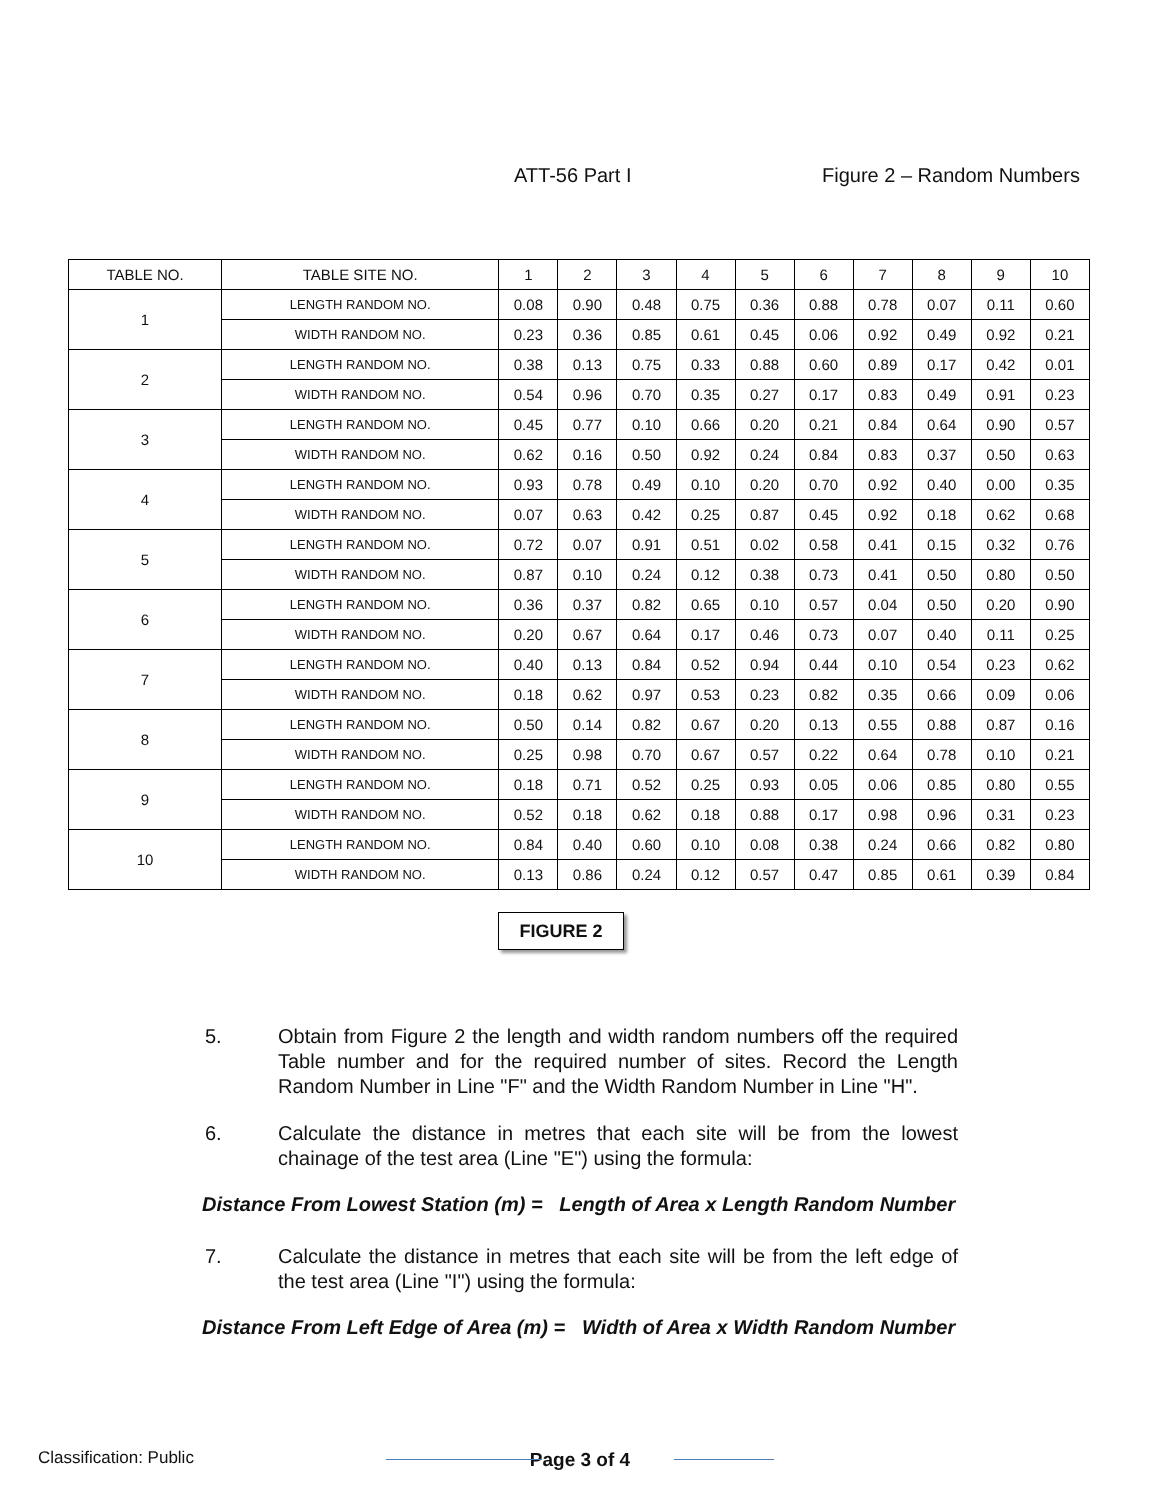ATT-56 Part I Figure 2 – Random Numbers
| TABLE NO. | TABLE SITE NO. | 1 | 2 | 3 | 4 | 5 | 6 | 7 | 8 | 9 | 10 |
| --- | --- | --- | --- | --- | --- | --- | --- | --- | --- | --- | --- |
| 1 | LENGTH RANDOM NO. | 0.08 | 0.90 | 0.48 | 0.75 | 0.36 | 0.88 | 0.78 | 0.07 | 0.11 | 0.60 |
| | WIDTH RANDOM NO. | 0.23 | 0.36 | 0.85 | 0.61 | 0.45 | 0.06 | 0.92 | 0.49 | 0.92 | 0.21 |
| 2 | LENGTH RANDOM NO. | 0.38 | 0.13 | 0.75 | 0.33 | 0.88 | 0.60 | 0.89 | 0.17 | 0.42 | 0.01 |
| | WIDTH RANDOM NO. | 0.54 | 0.96 | 0.70 | 0.35 | 0.27 | 0.17 | 0.83 | 0.49 | 0.91 | 0.23 |
| 3 | LENGTH RANDOM NO. | 0.45 | 0.77 | 0.10 | 0.66 | 0.20 | 0.21 | 0.84 | 0.64 | 0.90 | 0.57 |
| | WIDTH RANDOM NO. | 0.62 | 0.16 | 0.50 | 0.92 | 0.24 | 0.84 | 0.83 | 0.37 | 0.50 | 0.63 |
| 4 | LENGTH RANDOM NO. | 0.93 | 0.78 | 0.49 | 0.10 | 0.20 | 0.70 | 0.92 | 0.40 | 0.00 | 0.35 |
| | WIDTH RANDOM NO. | 0.07 | 0.63 | 0.42 | 0.25 | 0.87 | 0.45 | 0.92 | 0.18 | 0.62 | 0.68 |
| 5 | LENGTH RANDOM NO. | 0.72 | 0.07 | 0.91 | 0.51 | 0.02 | 0.58 | 0.41 | 0.15 | 0.32 | 0.76 |
| | WIDTH RANDOM NO. | 0.87 | 0.10 | 0.24 | 0.12 | 0.38 | 0.73 | 0.41 | 0.50 | 0.80 | 0.50 |
| 6 | LENGTH RANDOM NO. | 0.36 | 0.37 | 0.82 | 0.65 | 0.10 | 0.57 | 0.04 | 0.50 | 0.20 | 0.90 |
| | WIDTH RANDOM NO. | 0.20 | 0.67 | 0.64 | 0.17 | 0.46 | 0.73 | 0.07 | 0.40 | 0.11 | 0.25 |
| 7 | LENGTH RANDOM NO. | 0.40 | 0.13 | 0.84 | 0.52 | 0.94 | 0.44 | 0.10 | 0.54 | 0.23 | 0.62 |
| | WIDTH RANDOM NO. | 0.18 | 0.62 | 0.97 | 0.53 | 0.23 | 0.82 | 0.35 | 0.66 | 0.09 | 0.06 |
| 8 | LENGTH RANDOM NO. | 0.50 | 0.14 | 0.82 | 0.67 | 0.20 | 0.13 | 0.55 | 0.88 | 0.87 | 0.16 |
| | WIDTH RANDOM NO. | 0.25 | 0.98 | 0.70 | 0.67 | 0.57 | 0.22 | 0.64 | 0.78 | 0.10 | 0.21 |
| 9 | LENGTH RANDOM NO. | 0.18 | 0.71 | 0.52 | 0.25 | 0.93 | 0.05 | 0.06 | 0.85 | 0.80 | 0.55 |
| | WIDTH RANDOM NO. | 0.52 | 0.18 | 0.62 | 0.18 | 0.88 | 0.17 | 0.98 | 0.96 | 0.31 | 0.23 |
| 10 | LENGTH RANDOM NO. | 0.84 | 0.40 | 0.60 | 0.10 | 0.08 | 0.38 | 0.24 | 0.66 | 0.82 | 0.80 |
| | WIDTH RANDOM NO. | 0.13 | 0.86 | 0.24 | 0.12 | 0.57 | 0.47 | 0.85 | 0.61 | 0.39 | 0.84 |
FIGURE 2
5. Obtain from Figure 2 the length and width random numbers off the required Table number and for the required number of sites. Record the Length Random Number in Line "F" and the Width Random Number in Line "H".
6. Calculate the distance in metres that each site will be from the lowest chainage of the test area (Line "E") using the formula:
Distance From Lowest Station (m) = Length of Area x Length Random Number
7. Calculate the distance in metres that each site will be from the left edge of the test area (Line "I") using the formula:
Distance From Left Edge of Area (m) = Width of Area x Width Random Number
Classification: Public Page 3 of 4